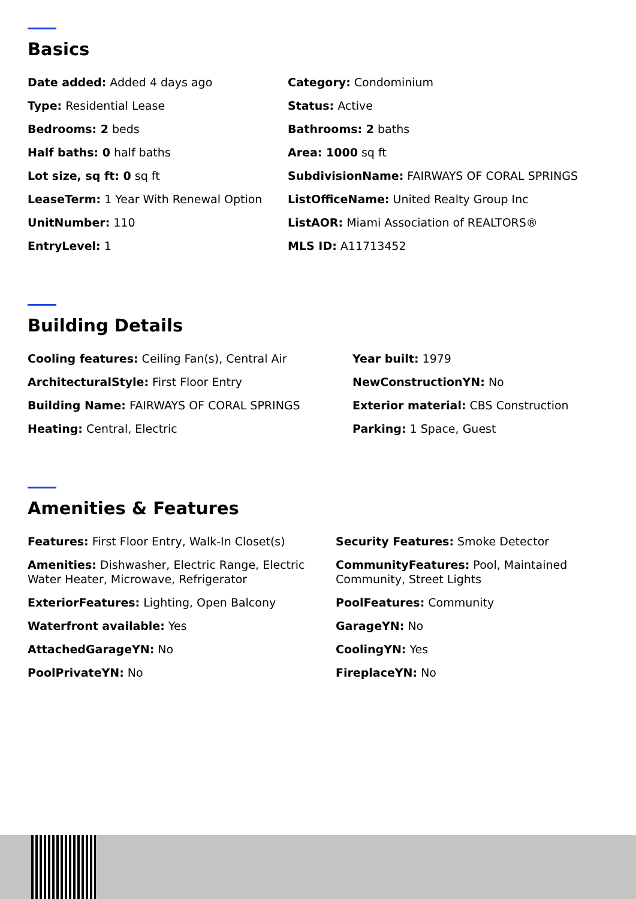Basics
Date added: Added 4 days ago
Category: Condominium
Type: Residential Lease
Status: Active
Bedrooms: 2 beds
Bathrooms: 2 baths
Half baths: 0 half baths
Area: 1000 sq ft
Lot size, sq ft: 0 sq ft
SubdivisionName: FAIRWAYS OF CORAL SPRINGS
LeaseTerm: 1 Year With Renewal Option
ListOfficeName: United Realty Group Inc
UnitNumber: 110
ListAOR: Miami Association of REALTORS®
EntryLevel: 1
MLS ID: A11713452
Building Details
Cooling features: Ceiling Fan(s), Central Air
Year built: 1979
ArchitecturalStyle: First Floor Entry
NewConstructionYN: No
Building Name: FAIRWAYS OF CORAL SPRINGS
Exterior material: CBS Construction
Heating: Central, Electric
Parking: 1 Space, Guest
Amenities & Features
Features: First Floor Entry, Walk-In Closet(s)
Security Features: Smoke Detector
Amenities: Dishwasher, Electric Range, Electric Water Heater, Microwave, Refrigerator
CommunityFeatures: Pool, Maintained Community, Street Lights
ExteriorFeatures: Lighting, Open Balcony
PoolFeatures: Community
Waterfront available: Yes
GarageYN: No
AttachedGarageYN: No
CoolingYN: Yes
PoolPrivateYN: No
FireplaceYN: No